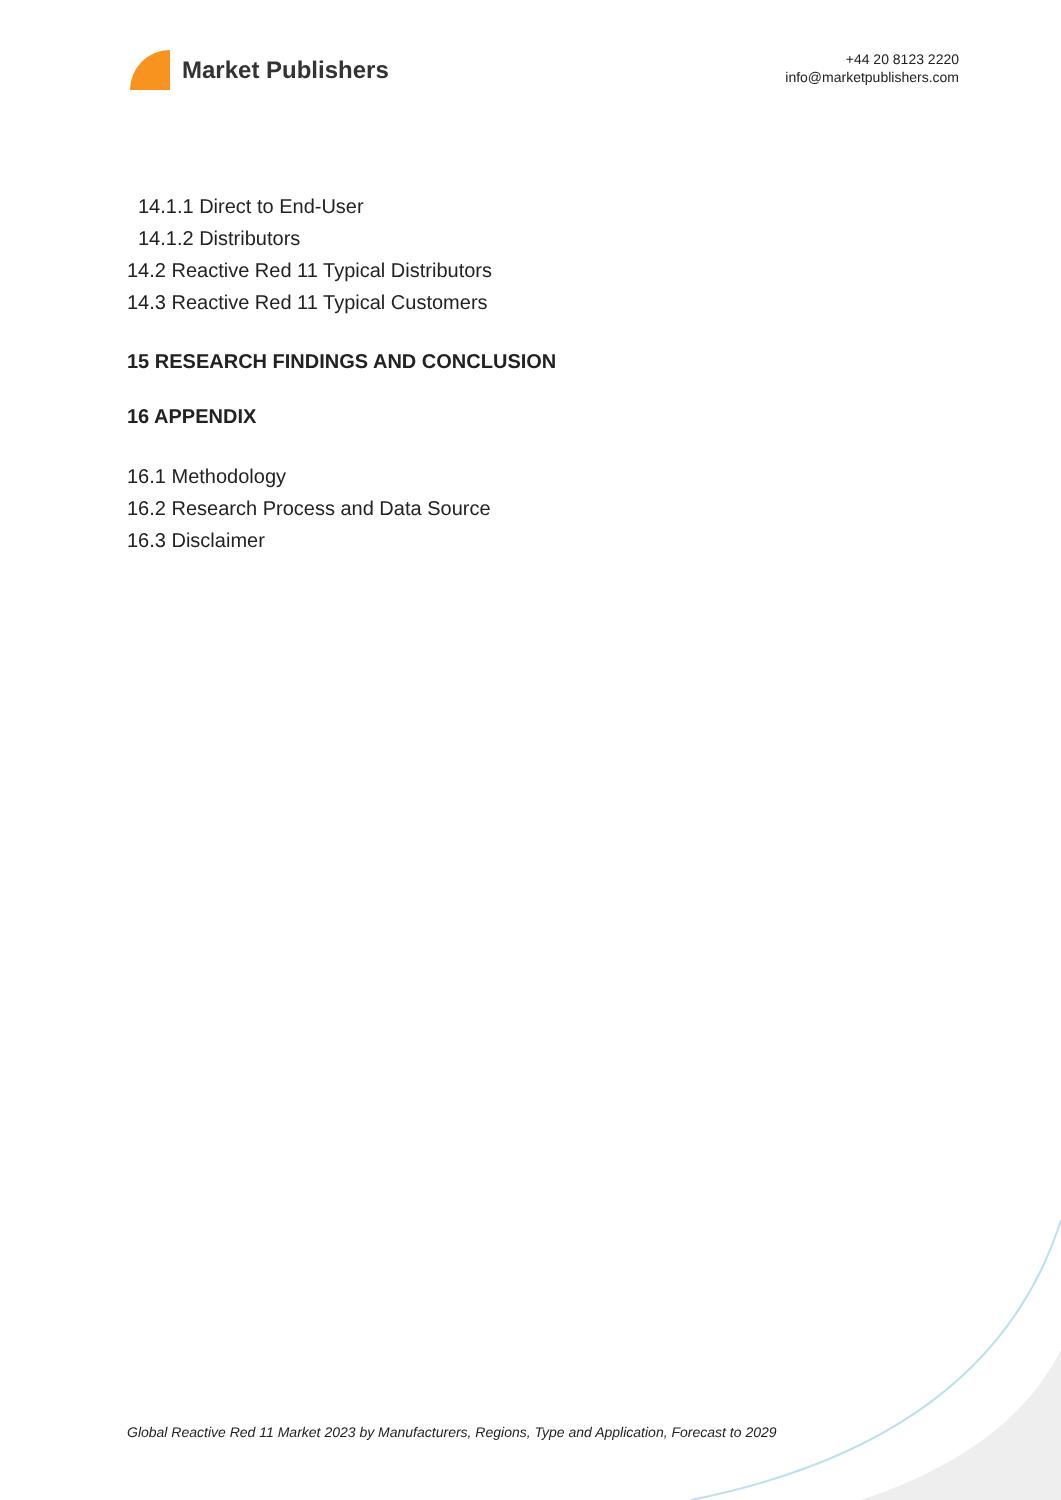Market Publishers
+44 20 8123 2220
info@marketpublishers.com
14.1.1 Direct to End-User
14.1.2 Distributors
14.2 Reactive Red 11 Typical Distributors
14.3 Reactive Red 11 Typical Customers
15 RESEARCH FINDINGS AND CONCLUSION
16 APPENDIX
16.1 Methodology
16.2 Research Process and Data Source
16.3 Disclaimer
Global Reactive Red 11 Market 2023 by Manufacturers, Regions, Type and Application, Forecast to 2029